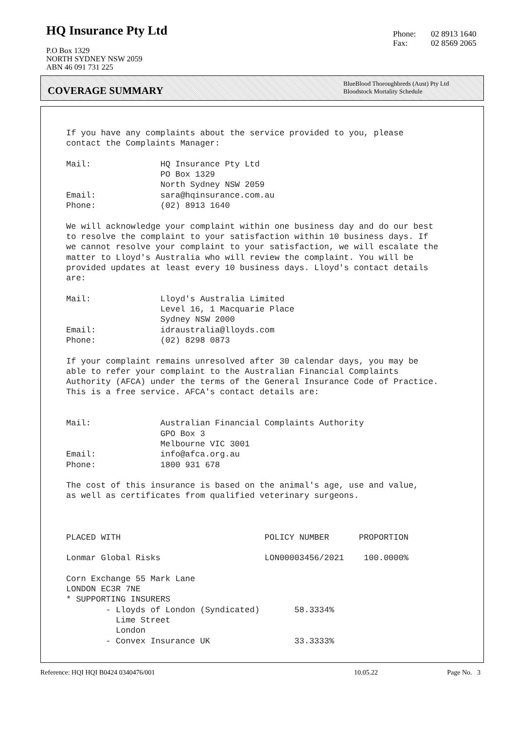HQ Insurance Pty Ltd
P.O Box 1329
NORTH SYDNEY NSW 2059
ABN 46 091 731 225
Phone: 02 8913 1640
Fax: 02 8569 2065
COVERAGE SUMMARY
BlueBlood Thoroughbreds (Aust) Pty Ltd
Bloodstock Mortality Schedule
If you have any complaints about the service provided to you, please contact the Complaints Manager: Mail: HQ Insurance Pty Ltd PO Box 1329 North Sydney NSW 2059 Email: sara@hqinsurance.com.au Phone: (02) 8913 1640 We will acknowledge your complaint within one business day and do our best to resolve the complaint to your satisfaction within 10 business days. If we cannot resolve your complaint to your satisfaction, we will escalate the matter to Lloyd's Australia who will review the complaint. You will be provided updates at least every 10 business days. Lloyd's contact details are: Mail: Lloyd's Australia Limited Level 16, 1 Macquarie Place Sydney NSW 2000 Email: idraustralia@lloyds.com Phone: (02) 8298 0873 If your complaint remains unresolved after 30 calendar days, you may be able to refer your complaint to the Australian Financial Complaints Authority (AFCA) under the terms of the General Insurance Code of Practice. This is a free service. AFCA's contact details are: Mail: Australian Financial Complaints Authority GPO Box 3 Melbourne VIC 3001 Email: info@afca.org.au Phone: 1800 931 678 The cost of this insurance is based on the animal's age, use and value, as well as certificates from qualified veterinary surgeons. PLACED WITH POLICY NUMBER PROPORTION Lonmar Global Risks LON00003456/2021 100.0000% Corn Exchange 55 Mark Lane LONDON EC3R 7NE * SUPPORTING INSURERS - Lloyds of London (Syndicated) 58.3334% Lime Street London - Convex Insurance UK 33.3333%
Reference: HQI HQI B0424 0340476/001 10.05.22 Page No. 3